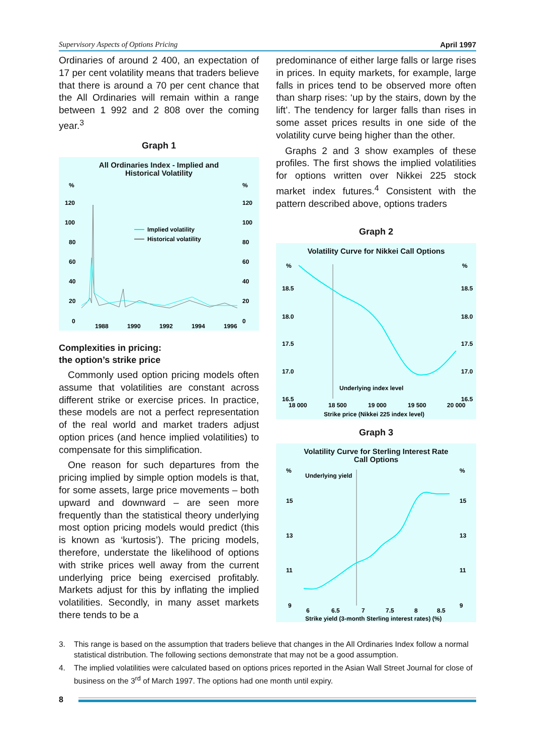Supervisory Aspects of Options Pricing April 1997
Ordinaries of around 2 400, an expectation of 17 per cent volatility means that traders believe that there is around a 70 per cent chance that the All Ordinaries will remain within a range between 1 992 and 2 808 over the coming year.<sup>3</sup>
Graph 1
All Ordinaries Index - Implied and
Historical Volatility
%
%
120
120
100
100
80
80
60
60
40
40
20
20
0
0
1988
1990
1992
1994
1996
Implied volatility
Historical volatility
Complexities in pricing:
the option’s strike price
Commonly used option pricing models often assume that volatilities are constant across different strike or exercise prices. In practice, these models are not a perfect representation of the real world and market traders adjust option prices (and hence implied volatilities) to compensate for this simplification.
One reason for such departures from the pricing implied by simple option models is that, for some assets, large price movements – both upward and downward – are seen more frequently than the statistical theory underlying most option pricing models would predict (this is known as ‘kurtosis’). The pricing models, therefore, understate the likelihood of options with strike prices well away from the current underlying price being exercised profitably. Markets adjust for this by inflating the implied volatilities. Secondly, in many asset markets there tends to be a
predominance of either large falls or large rises in prices. In equity markets, for example, large falls in prices tend to be observed more often than sharp rises: ‘up by the stairs, down by the lift’. The tendency for larger falls than rises in some asset prices results in one side of the volatility curve being higher than the other.
Graphs 2 and 3 show examples of these profiles. The first shows the implied volatilities for options written over Nikkei 225 stock market index futures.<sup>4</sup> Consistent with the pattern described above, options traders
Graph 2
Volatility Curve for Nikkei Call Options
%
%
18.5
18.5
18.0
18.0
17.5
17.5
17.0
17.0
16.5
16.5
18 000
18 500
19 000
19 500
20 000
Strike price (Nikkei 225 index level)
Underlying index level
Graph 3
Volatility Curve for Sterling Interest Rate
Call Options
%
%
15
15
13
13
11
11
9
9
6
6.5
7
7.5
8
8.5
Strike yield (3-month Sterling interest rates) (%)
Underlying yield
3. This range is based on the assumption that traders believe that changes in the All Ordinaries Index follow a normal statistical distribution. The following sections demonstrate that may not be a good assumption.
4. The implied volatilities were calculated based on options prices reported in the Asian Wall Street Journal for close of business on the 3<sup>rd</sup> of March 1997. The options had one month until expiry.
8